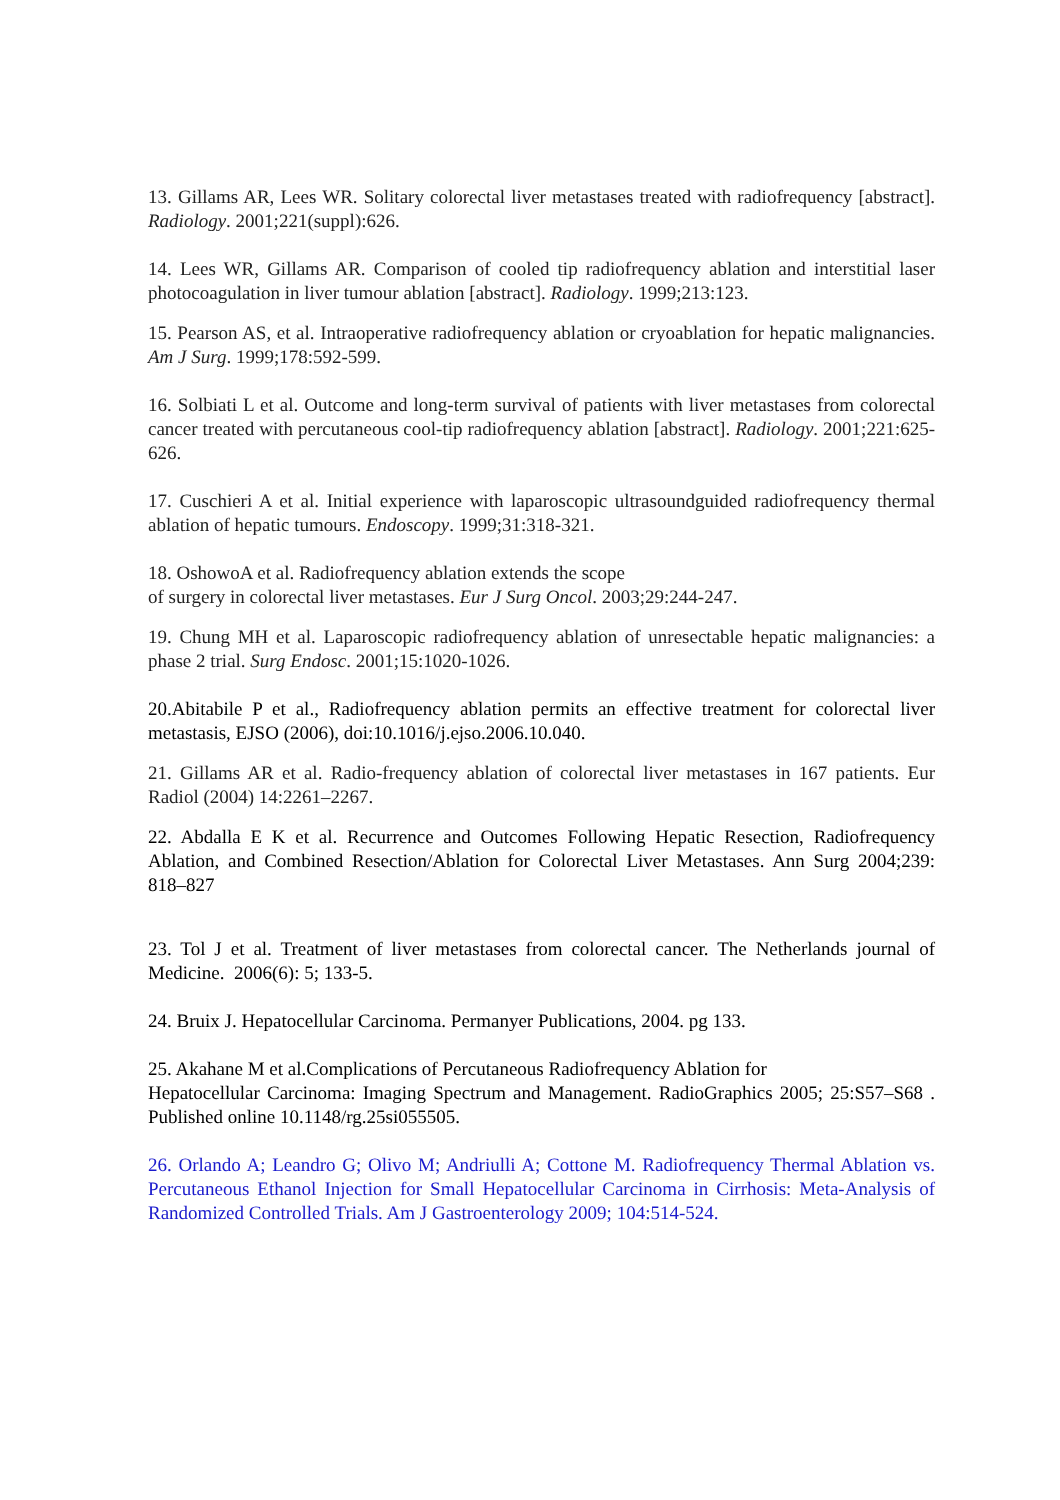13. Gillams AR, Lees WR. Solitary colorectal liver metastases treated with radiofrequency [abstract]. Radiology. 2001;221(suppl):626.
14. Lees WR, Gillams AR. Comparison of cooled tip radiofrequency ablation and interstitial laser photocoagulation in liver tumour ablation [abstract]. Radiology. 1999;213:123.
15. Pearson AS, et al. Intraoperative radiofrequency ablation or cryoablation for hepatic malignancies. Am J Surg. 1999;178:592-599.
16. Solbiati L et al. Outcome and long-term survival of patients with liver metastases from colorectal cancer treated with percutaneous cool-tip radiofrequency ablation [abstract]. Radiology. 2001;221:625-626.
17. Cuschieri A et al. Initial experience with laparoscopic ultrasoundguided radiofrequency thermal ablation of hepatic tumours. Endoscopy. 1999;31:318-321.
18. OshowoA et al. Radiofrequency ablation extends the scope
of surgery in colorectal liver metastases. Eur J Surg Oncol. 2003;29:244-247.
19. Chung MH et al. Laparoscopic radiofrequency ablation of unresectable hepatic malignancies: a phase 2 trial. Surg Endosc. 2001;15:1020-1026.
20.Abitabile P et al., Radiofrequency ablation permits an effective treatment for colorectal liver metastasis, EJSO (2006), doi:10.1016/j.ejso.2006.10.040.
21. Gillams AR et al. Radio-frequency ablation of colorectal liver metastases in 167 patients. Eur Radiol (2004) 14:2261–2267.
22. Abdalla E K et al. Recurrence and Outcomes Following Hepatic Resection, Radiofrequency Ablation, and Combined Resection/Ablation for Colorectal Liver Metastases. Ann Surg 2004;239: 818–827
23. Tol J et al. Treatment of liver metastases from colorectal cancer. The Netherlands journal of Medicine. 2006(6): 5; 133-5.
24. Bruix J. Hepatocellular Carcinoma. Permanyer Publications, 2004. pg 133.
25. Akahane M et al.Complications of Percutaneous Radiofrequency Ablation for
Hepatocellular Carcinoma: Imaging Spectrum and Management. RadioGraphics 2005; 25:S57–S68 . Published online 10.1148/rg.25si055505.
26. Orlando A; Leandro G; Olivo M; Andriulli A; Cottone M. Radiofrequency Thermal Ablation vs. Percutaneous Ethanol Injection for Small Hepatocellular Carcinoma in Cirrhosis: Meta-Analysis of Randomized Controlled Trials. Am J Gastroenterology 2009; 104:514-524.